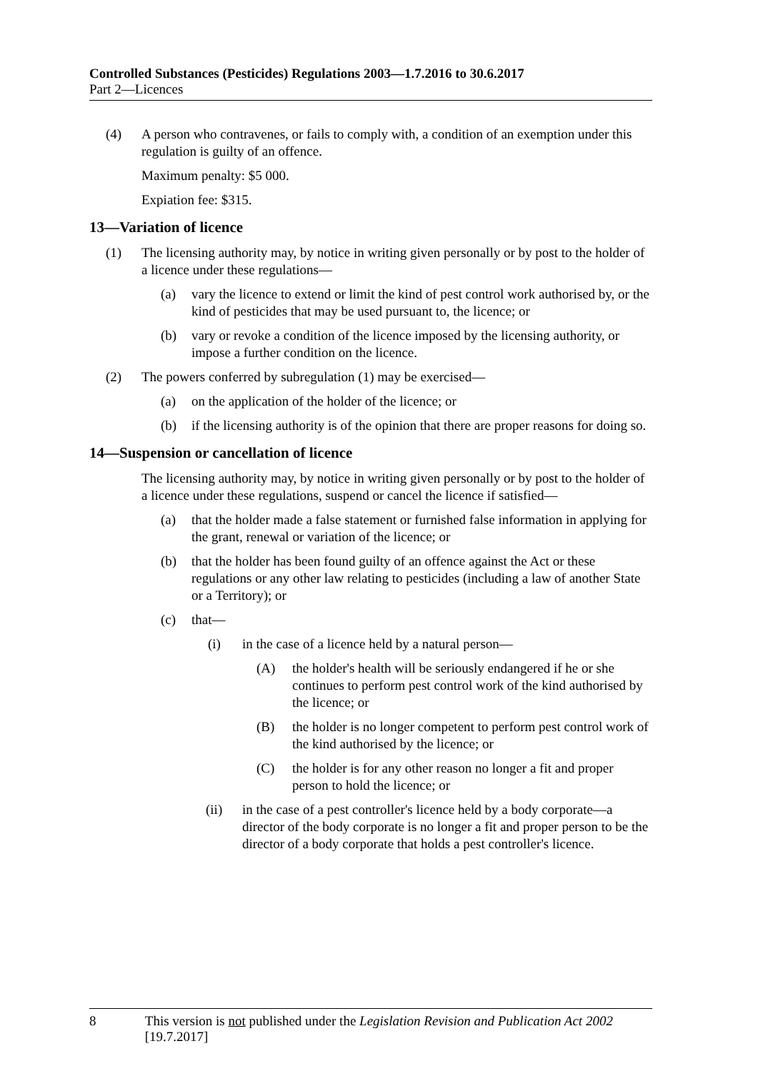Controlled Substances (Pesticides) Regulations 2003—1.7.2016 to 30.6.2017
Part 2—Licences
(4) A person who contravenes, or fails to comply with, a condition of an exemption under this regulation is guilty of an offence.
Maximum penalty: $5 000.
Expiation fee: $315.
13—Variation of licence
(1) The licensing authority may, by notice in writing given personally or by post to the holder of a licence under these regulations—
(a) vary the licence to extend or limit the kind of pest control work authorised by, or the kind of pesticides that may be used pursuant to, the licence; or
(b) vary or revoke a condition of the licence imposed by the licensing authority, or impose a further condition on the licence.
(2) The powers conferred by subregulation (1) may be exercised—
(a) on the application of the holder of the licence; or
(b) if the licensing authority is of the opinion that there are proper reasons for doing so.
14—Suspension or cancellation of licence
The licensing authority may, by notice in writing given personally or by post to the holder of a licence under these regulations, suspend or cancel the licence if satisfied—
(a) that the holder made a false statement or furnished false information in applying for the grant, renewal or variation of the licence; or
(b) that the holder has been found guilty of an offence against the Act or these regulations or any other law relating to pesticides (including a law of another State or a Territory); or
(c) that—
(i) in the case of a licence held by a natural person—
(A) the holder's health will be seriously endangered if he or she continues to perform pest control work of the kind authorised by the licence; or
(B) the holder is no longer competent to perform pest control work of the kind authorised by the licence; or
(C) the holder is for any other reason no longer a fit and proper person to hold the licence; or
(ii) in the case of a pest controller's licence held by a body corporate—a director of the body corporate is no longer a fit and proper person to be the director of a body corporate that holds a pest controller's licence.
8 This version is not published under the Legislation Revision and Publication Act 2002 [19.7.2017]